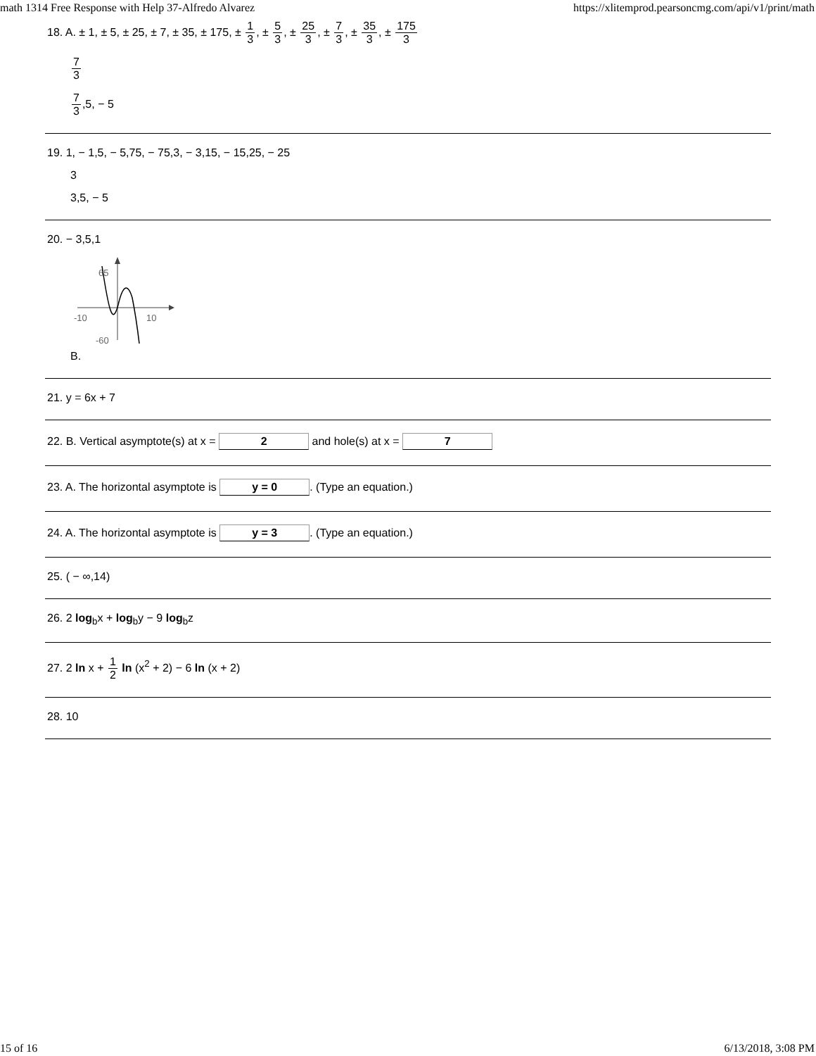math 1314 Free Response with Help 37-Alfredo Alvarez https://xlitemprod.pearsoncmg.com/api/v1/print/math
18. A. ± 1, ± 5, ± 25, ± 7, ± 35, ± 175, ± 1 3, ± 5 3, ± 25 3, ± 7 3, ± 35 3, ± 175 3
7 3
7 3,5, − 5
19. 1, − 1,5, − 5,75, − 75,3, − 3,15, − 15,25, − 25
3
3,5, − 5
20. − 3,5,1
65
-10
10
-60
B.
21. y = 6x + 7
22. B. Vertical asymptote(s) at x = 2 and hole(s) at x = 7
23. A. The horizontal asymptote is y = 0. (Type an equation.)
24. A. The horizontal asymptote is y = 3. (Type an equation.)
25. ( − ∞,14)
26. 2 log<sub>b</sub>x + log<sub>b</sub>y − 9 log<sub>b</sub>z
27. 2 ln x + 1 2 ln (x<sup>2</sup> + 2) − 6 ln (x + 2)
28. 10
15 of 16 6/13/2018, 3:08 PM